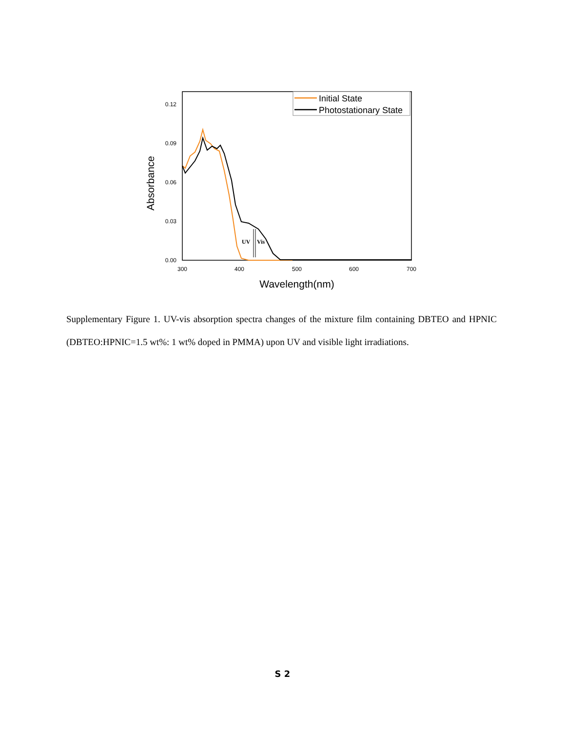0.12
0.09
0.06
0.03
0.00
300
400
500
600
700
Wavelength(nm)
Absorbance
Initial State
Photostationary State
UV
Vis
Supplementary Figure 1. UV-vis absorption spectra changes of the mixture film containing DBTEO and HPNIC (DBTEO:HPNIC=1.5 wt%: 1 wt% doped in PMMA) upon UV and visible light irradiations.
S 2